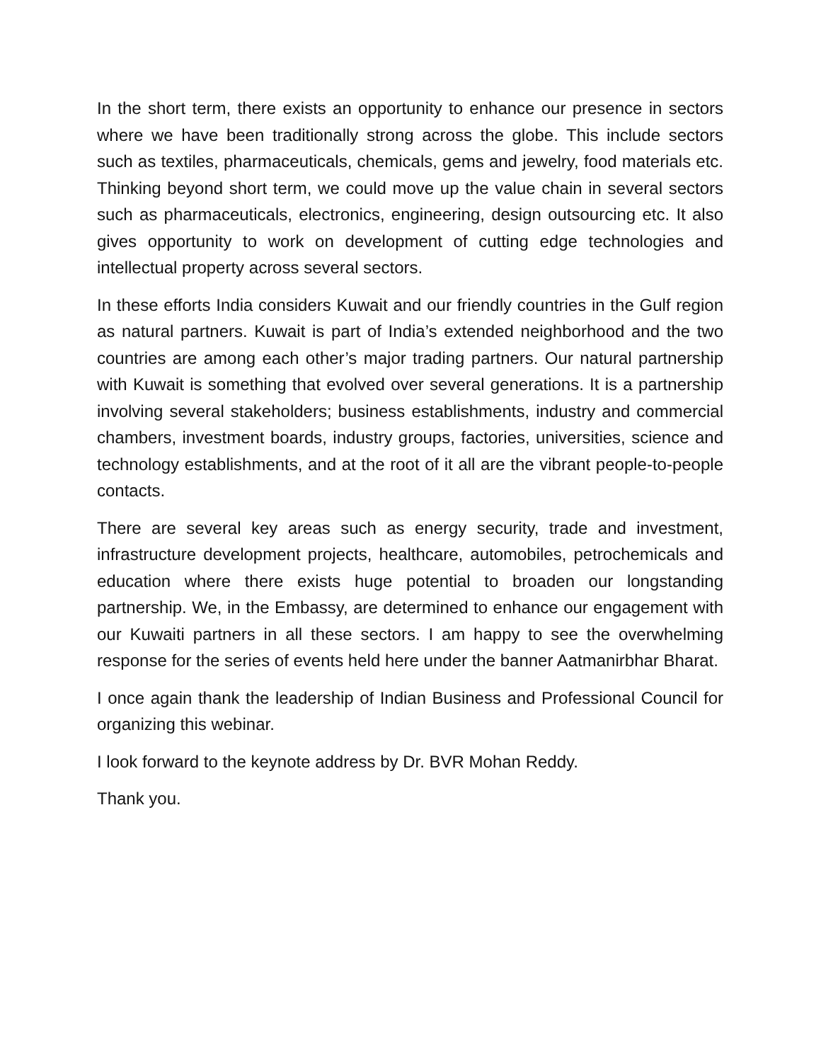In the short term, there exists an opportunity to enhance our presence in sectors where we have been traditionally strong across the globe. This include sectors such as textiles, pharmaceuticals, chemicals, gems and jewelry, food materials etc. Thinking beyond short term, we could move up the value chain in several sectors such as pharmaceuticals, electronics, engineering, design outsourcing etc. It also gives opportunity to work on development of cutting edge technologies and intellectual property across several sectors.
In these efforts India considers Kuwait and our friendly countries in the Gulf region as natural partners. Kuwait is part of India’s extended neighborhood and the two countries are among each other’s major trading partners. Our natural partnership with Kuwait is something that evolved over several generations. It is a partnership involving several stakeholders; business establishments, industry and commercial chambers, investment boards, industry groups, factories, universities, science and technology establishments, and at the root of it all are the vibrant people-to-people contacts.
There are several key areas such as energy security, trade and investment, infrastructure development projects, healthcare, automobiles, petrochemicals and education where there exists huge potential to broaden our longstanding partnership. We, in the Embassy, are determined to enhance our engagement with our Kuwaiti partners in all these sectors. I am happy to see the overwhelming response for the series of events held here under the banner Aatmanirbhar Bharat.
I once again thank the leadership of Indian Business and Professional Council for organizing this webinar.
I look forward to the keynote address by Dr. BVR Mohan Reddy.
Thank you.